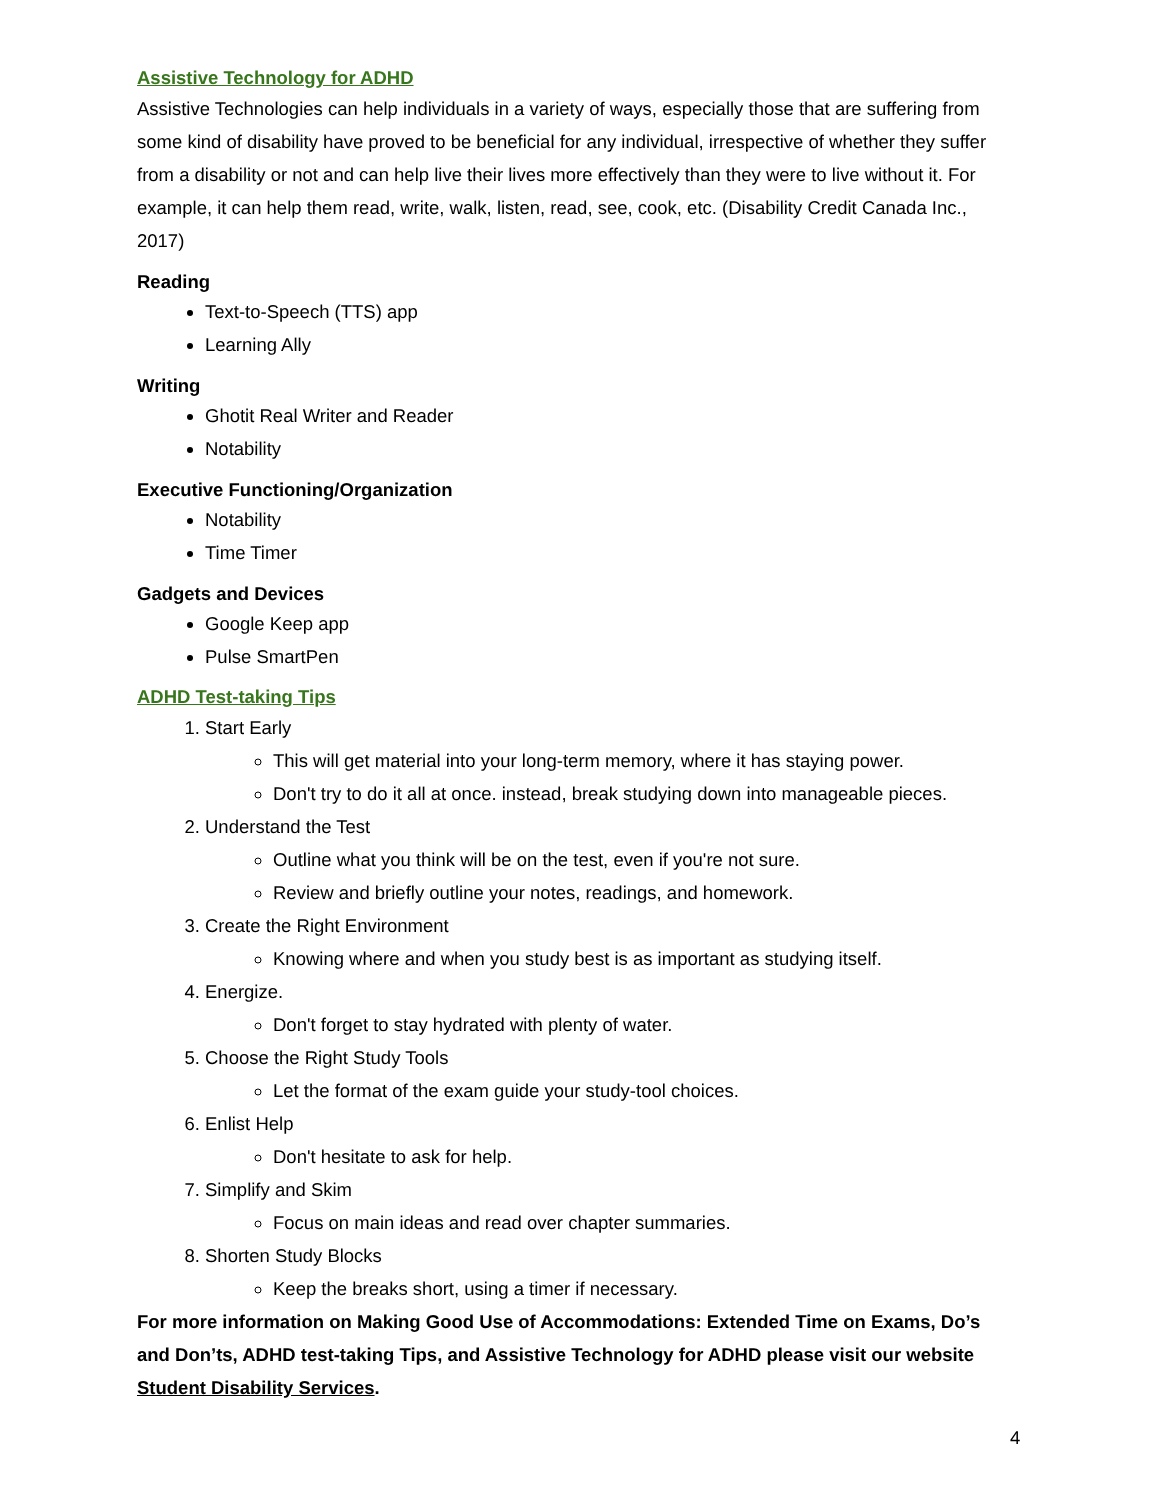Assistive Technology for ADHD
Assistive Technologies can help individuals in a variety of ways, especially those that are suffering from some kind of disability have proved to be beneficial for any individual, irrespective of whether they suffer from a disability or not and can help live their lives more effectively than they were to live without it. For example, it can help them read, write, walk, listen, read, see, cook, etc. (Disability Credit Canada Inc., 2017)
Reading
Text-to-Speech (TTS) app
Learning Ally
Writing
Ghotit Real Writer and Reader
Notability
Executive Functioning/Organization
Notability
Time Timer
Gadgets and Devices
Google Keep app
Pulse SmartPen
ADHD Test-taking Tips
1. Start Early
This will get material into your long-term memory, where it has staying power.
Don't try to do it all at once. instead, break studying down into manageable pieces.
2. Understand the Test
Outline what you think will be on the test, even if you're not sure.
Review and briefly outline your notes, readings, and homework.
3. Create the Right Environment
Knowing where and when you study best is as important as studying itself.
4. Energize.
Don't forget to stay hydrated with plenty of water.
5. Choose the Right Study Tools
Let the format of the exam guide your study-tool choices.
6. Enlist Help
Don't hesitate to ask for help.
7. Simplify and Skim
Focus on main ideas and read over chapter summaries.
8. Shorten Study Blocks
Keep the breaks short, using a timer if necessary.
For more information on Making Good Use of Accommodations: Extended Time on Exams, Do’s and Don’ts, ADHD test-taking Tips, and Assistive Technology for ADHD please visit our website Student Disability Services.
4